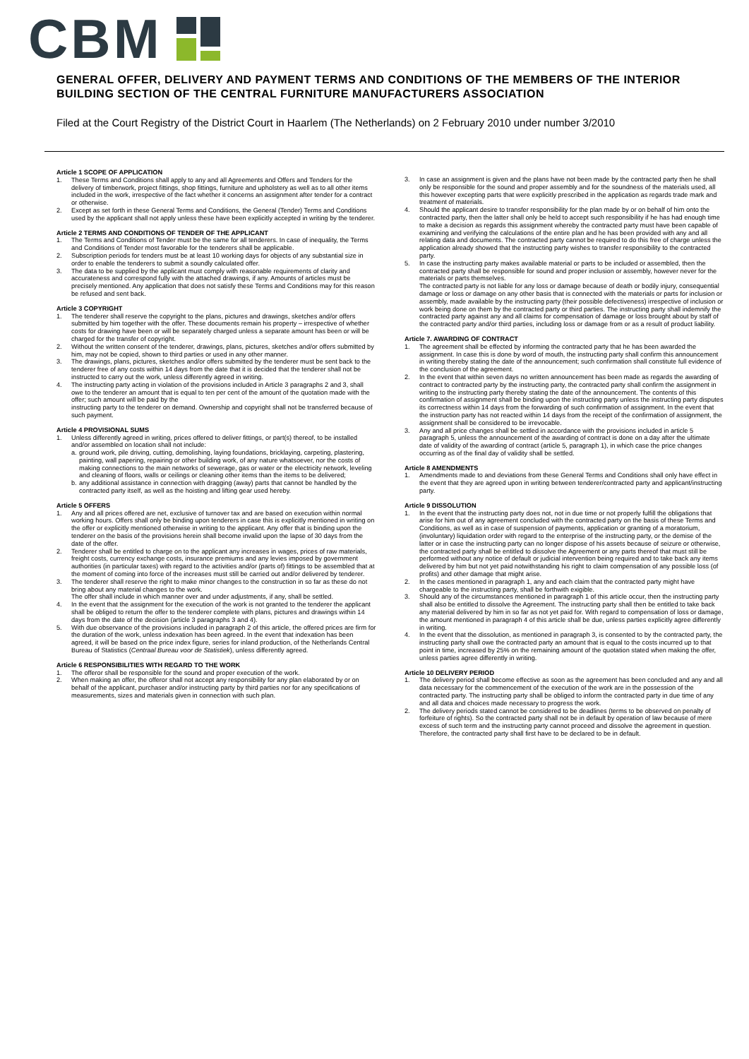CBM
GENERAL OFFER, DELIVERY AND PAYMENT TERMS AND CONDITIONS OF THE MEMBERS OF THE INTERIOR BUILDING SECTION OF THE CENTRAL FURNITURE MANUFACTURERS ASSOCIATION
Filed at the Court Registry of the District Court in Haarlem (The Netherlands) on 2 February 2010 under number 3/2010
Article 1 SCOPE OF APPLICATION
1. These Terms and Conditions shall apply to any and all Agreements and Offers and Tenders for the delivery of timberwork, project fittings, shop fittings, furniture and upholstery as well as to all other items included in the work, irrespective of the fact whether it concerns an assignment after tender for a contract or otherwise.
2. Except as set forth in these General Terms and Conditions, the General (Tender) Terms and Conditions used by the applicant shall not apply unless these have been explicitly accepted in writing by the tenderer.
Article 2 TERMS AND CONDITIONS OF TENDER OF THE APPLICANT
1. The Terms and Conditions of Tender must be the same for all tenderers. In case of inequality, the Terms and Conditions of Tender most favorable for the tenderers shall be applicable.
2. Subscription periods for tenders must be at least 10 working days for objects of any substantial size in order to enable the tenderers to submit a soundly calculated offer.
3. The data to be supplied by the applicant must comply with reasonable requirements of clarity and accurateness and correspond fully with the attached drawings, if any. Amounts of articles must be precisely mentioned. Any application that does not satisfy these Terms and Conditions may for this reason be refused and sent back.
Article 3 COPYRIGHT
1. The tenderer shall reserve the copyright to the plans, pictures and drawings, sketches and/or offers submitted by him together with the offer. These documents remain his property – irrespective of whether costs for drawing have been or will be separately charged unless a separate amount has been or will be charged for the transfer of copyright.
2. Without the written consent of the tenderer, drawings, plans, pictures, sketches and/or offers submitted by him, may not be copied, shown to third parties or used in any other manner.
3. The drawings, plans, pictures, sketches and/or offers submitted by the tenderer must be sent back to the tenderer free of any costs within 14 days from the date that it is decided that the tenderer shall not be instructed to carry out the work, unless differently agreed in writing.
4. The instructing party acting in violation of the provisions included in Article 3 paragraphs 2 and 3, shall owe to the tenderer an amount that is equal to ten per cent of the amount of the quotation made with the offer; such amount will be paid by the
instructing party to the tenderer on demand. Ownership and copyright shall not be transferred because of such payment.
Article 4 PROVISIONAL SUMS
1. Unless differently agreed in writing, prices offered to deliver fittings, or part(s) thereof, to be installed and/or assembled on location shall not include:
a. ground work, pile driving, cutting, demolishing, laying foundations, bricklaying, carpeting, plastering, painting, wall papering, repairing or other building work, of any nature whatsoever, nor the costs of making connections to the main networks of sewerage, gas or water or the electricity network, leveling and cleaning of floors, walls or ceilings or cleaning other items than the items to be delivered;
b. any additional assistance in connection with dragging (away) parts that cannot be handled by the contracted party itself, as well as the hoisting and lifting gear used hereby.
Article 5 OFFERS
1. Any and all prices offered are net, exclusive of turnover tax and are based on execution within normal working hours. Offers shall only be binding upon tenderers in case this is explicitly mentioned in writing on the offer or explicitly mentioned otherwise in writing to the applicant. Any offer that is binding upon the tenderer on the basis of the provisions herein shall become invalid upon the lapse of 30 days from the date of the offer.
2. Tenderer shall be entitled to charge on to the applicant any increases in wages, prices of raw materials, freight costs, currency exchange costs, insurance premiums and any levies imposed by government authorities (in particular taxes) with regard to the activities and/or (parts of) fittings to be assembled that at the moment of coming into force of the increases must still be carried out and/or delivered by tenderer.
3. The tenderer shall reserve the right to make minor changes to the construction in so far as these do not bring about any material changes to the work.
The offer shall include in which manner over and under adjustments, if any, shall be settled.
4. In the event that the assignment for the execution of the work is not granted to the tenderer the applicant shall be obliged to return the offer to the tenderer complete with plans, pictures and drawings within 14 days from the date of the decision (article 3 paragraphs 3 and 4).
5. With due observance of the provisions included in paragraph 2 of this article, the offered prices are firm for the duration of the work, unless indexation has been agreed. In the event that indexation has been agreed, it will be based on the price index figure, series for inland production, of the Netherlands Central Bureau of Statistics (Centraal Bureau voor de Statistiek), unless differently agreed.
Article 6 RESPONSIBILITIES WITH REGARD TO THE WORK
1. The offeror shall be responsible for the sound and proper execution of the work.
2. When making an offer, the offeror shall not accept any responsibility for any plan elaborated by or on behalf of the applicant, purchaser and/or instructing party by third parties nor for any specifications of measurements, sizes and materials given in connection with such plan.
3. In case an assignment is given and the plans have not been made by the contracted party then he shall only be responsible for the sound and proper assembly and for the soundness of the materials used, all this however excepting parts that were explicitly prescribed in the application as regards trade mark and treatment of materials.
4. Should the applicant desire to transfer responsibility for the plan made by or on behalf of him onto the contracted party, then the latter shall only be held to accept such responsibility if he has had enough time to make a decision as regards this assignment whereby the contracted party must have been capable of examining and verifying the calculations of the entire plan and he has been provided with any and all relating data and documents. The contracted party cannot be required to do this free of charge unless the application already showed that the instructing party wishes to transfer responsibility to the contracted party.
5. In case the instructing party makes available material or parts to be included or assembled, then the contracted party shall be responsible for sound and proper inclusion or assembly, however never for the materials or parts themselves.
The contracted party is not liable for any loss or damage because of death or bodily injury, consequential damage or loss or damage on any other basis that is connected with the materials or parts for inclusion or assembly, made available by the instructing party (their possible defectiveness) irrespective of inclusion or work being done on them by the contracted party or third parties. The instructing party shall indemnify the contracted party against any and all claims for compensation of damage or loss brought about by staff of the contracted party and/or third parties, including loss or damage from or as a result of product liability.
Article 7. AWARDING OF CONTRACT
1. The agreement shall be effected by informing the contracted party that he has been awarded the assignment. In case this is done by word of mouth, the instructing party shall confirm this announcement in writing thereby stating the date of the announcement; such confirmation shall constitute full evidence of the conclusion of the agreement.
2. In the event that within seven days no written announcement has been made as regards the awarding of contract to contracted party by the instructing party, the contracted party shall confirm the assignment in writing to the instructing party thereby stating the date of the announcement. The contents of this confirmation of assignment shall be binding upon the instructing party unless the instructing party disputes its correctness within 14 days from the forwarding of such confirmation of assignment. In the event that the instruction party has not reacted within 14 days from the receipt of the confirmation of assignment, the assignment shall be considered to be irrevocable.
3. Any and all price changes shall be settled in accordance with the provisions included in article 5 paragraph 5, unless the announcement of the awarding of contract is done on a day after the ultimate date of validity of the awarding of contract (article 5, paragraph 1), in which case the price changes occurring as of the final day of validity shall be settled.
Article 8 AMENDMENTS
1. Amendments made to and deviations from these General Terms and Conditions shall only have effect in the event that they are agreed upon in writing between tenderer/contracted party and applicant/instructing party.
Article 9 DISSOLUTION
1. In the event that the instructing party does not, not in due time or not properly fulfill the obligations that arise for him out of any agreement concluded with the contracted party on the basis of these Terms and Conditions, as well as in case of suspension of payments, application or granting of a moratorium, (involuntary) liquidation order with regard to the enterprise of the instructing party, or the demise of the latter or in case the instructing party can no longer dispose of his assets because of seizure or otherwise, the contracted party shall be entitled to dissolve the Agreement or any parts thereof that must still be performed without any notice of default or judicial intervention being required and to take back any items delivered by him but not yet paid notwithstanding his right to claim compensation of any possible loss (of profits) and other damage that might arise.
2. In the cases mentioned in paragraph 1, any and each claim that the contracted party might have chargeable to the instructing party, shall be forthwith exigible.
3. Should any of the circumstances mentioned in paragraph 1 of this article occur, then the instructing party shall also be entitled to dissolve the Agreement. The instructing party shall then be entitled to take back any material delivered by him in so far as not yet paid for. With regard to compensation of loss or damage, the amount mentioned in paragraph 4 of this article shall be due, unless parties explicitly agree differently in writing.
4. In the event that the dissolution, as mentioned in paragraph 3, is consented to by the contracted party, the instructing party shall owe the contracted party an amount that is equal to the costs incurred up to that point in time, increased by 25% on the remaining amount of the quotation stated when making the offer, unless parties agree differently in writing.
Article 10 DELIVERY PERIOD
1. The delivery period shall become effective as soon as the agreement has been concluded and any and all data necessary for the commencement of the execution of the work are in the possession of the contracted party. The instructing party shall be obliged to inform the contracted party in due time of any and all data and choices made necessary to progress the work.
2. The delivery periods stated cannot be considered to be deadlines (terms to be observed on penalty of forfeiture of rights). So the contracted party shall not be in default by operation of law because of mere excess of such term and the instructing party cannot proceed and dissolve the agreement in question. Therefore, the contracted party shall first have to be declared to be in default.